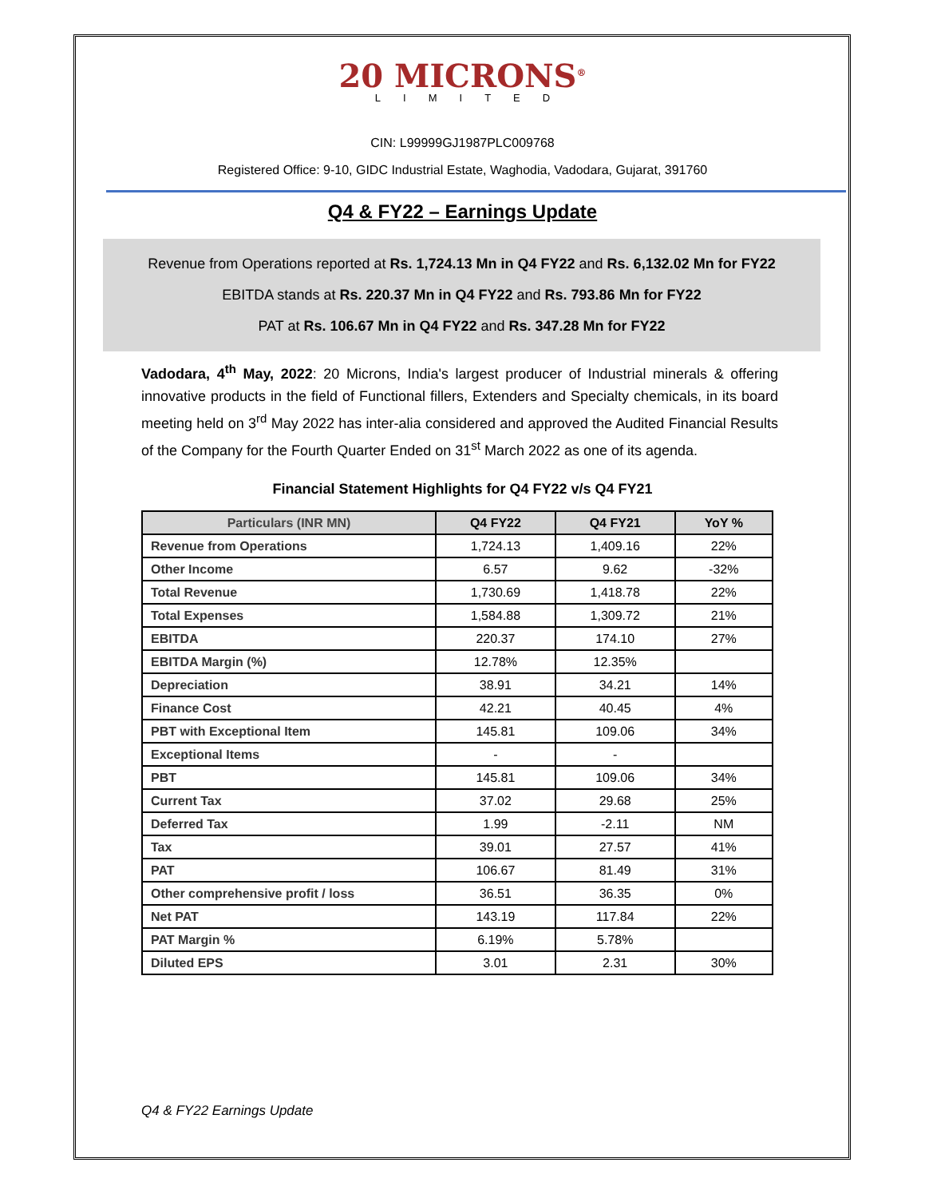20 MICRONS<sup>®</sup>
LIMITED
CIN: L99999GJ1987PLC009768
Registered Office: 9-10, GIDC Industrial Estate, Waghodia, Vadodara, Gujarat, 391760
Q4 & FY22 – Earnings Update
Revenue from Operations reported at Rs. 1,724.13 Mn in Q4 FY22 and Rs. 6,132.02 Mn for FY22
EBITDA stands at Rs. 220.37 Mn in Q4 FY22 and Rs. 793.86 Mn for FY22
PAT at Rs. 106.67 Mn in Q4 FY22 and Rs. 347.28 Mn for FY22
Vadodara, 4<sup>th</sup> May, 2022: 20 Microns, India's largest producer of Industrial minerals & offering innovative products in the field of Functional fillers, Extenders and Specialty chemicals, in its board meeting held on 3<sup>rd</sup> May 2022 has inter-alia considered and approved the Audited Financial Results of the Company for the Fourth Quarter Ended on 31<sup>st</sup> March 2022 as one of its agenda.
Financial Statement Highlights for Q4 FY22 v/s Q4 FY21
| Particulars (INR MN) | Q4 FY22 | Q4 FY21 | YoY % |
| --- | --- | --- | --- |
| Revenue from Operations | 1,724.13 | 1,409.16 | 22% |
| Other Income | 6.57 | 9.62 | -32% |
| Total Revenue | 1,730.69 | 1,418.78 | 22% |
| Total Expenses | 1,584.88 | 1,309.72 | 21% |
| EBITDA | 220.37 | 174.10 | 27% |
| EBITDA Margin (%) | 12.78% | 12.35% | |
| Depreciation | 38.91 | 34.21 | 14% |
| Finance Cost | 42.21 | 40.45 | 4% |
| PBT with Exceptional Item | 145.81 | 109.06 | 34% |
| Exceptional Items | - | - | |
| PBT | 145.81 | 109.06 | 34% |
| Current Tax | 37.02 | 29.68 | 25% |
| Deferred Tax | 1.99 | -2.11 | NM |
| Tax | 39.01 | 27.57 | 41% |
| PAT | 106.67 | 81.49 | 31% |
| Other comprehensive profit / loss | 36.51 | 36.35 | 0% |
| Net PAT | 143.19 | 117.84 | 22% |
| PAT Margin % | 6.19% | 5.78% | |
| Diluted EPS | 3.01 | 2.31 | 30% |
Q4 & FY22 Earnings Update